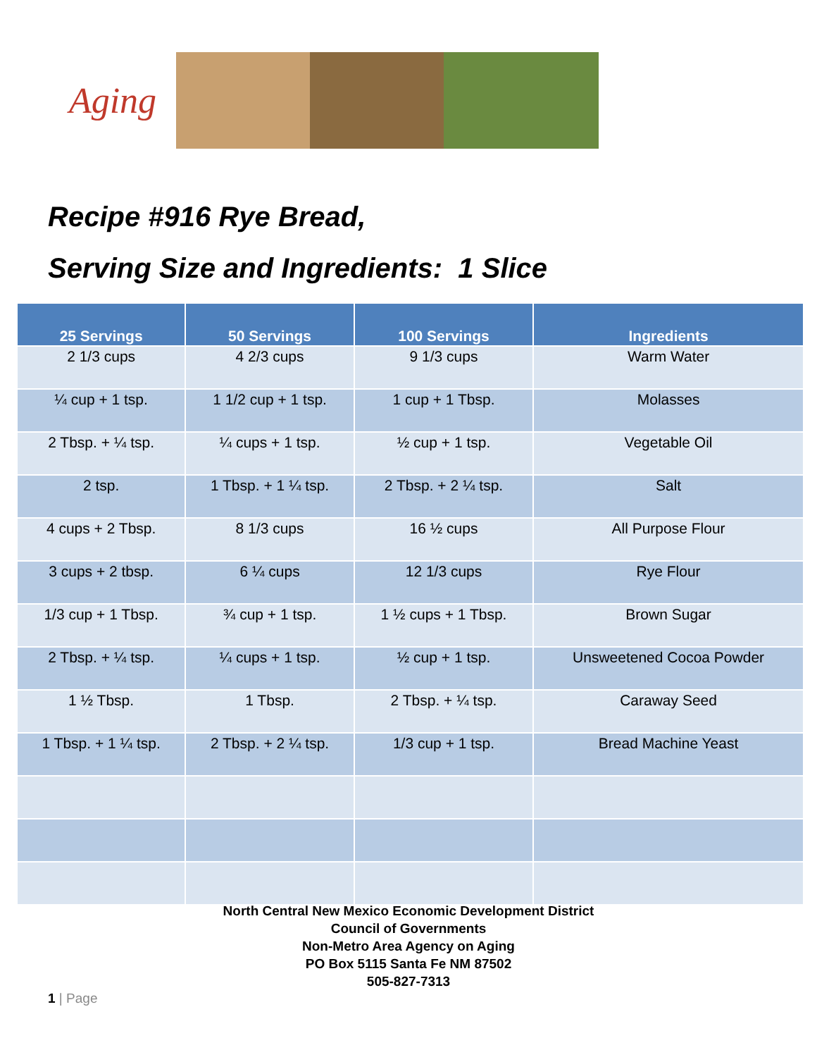Aging
Recipe #916 Rye Bread,
Serving Size and Ingredients: 1 Slice
| 25 Servings | 50 Servings | 100 Servings | Ingredients |
| --- | --- | --- | --- |
| 2 1/3 cups | 4 2/3 cups | 9 1/3 cups | Warm Water |
| ¼ cup + 1 tsp. | 1 1/2 cup + 1 tsp. | 1 cup + 1 Tbsp. | Molasses |
| 2 Tbsp. + ¼ tsp. | ¼ cups + 1 tsp. | ½ cup + 1 tsp. | Vegetable Oil |
| 2 tsp. | 1 Tbsp. + 1 ¼ tsp. | 2 Tbsp. + 2 ¼ tsp. | Salt |
| 4 cups + 2 Tbsp. | 8 1/3 cups | 16 ½ cups | All Purpose Flour |
| 3 cups + 2 tbsp. | 6 ¼ cups | 12 1/3 cups | Rye Flour |
| 1/3 cup + 1 Tbsp. | ¾ cup + 1 tsp. | 1 ½ cups + 1 Tbsp. | Brown Sugar |
| 2 Tbsp. + ¼ tsp. | ¼ cups + 1 tsp. | ½ cup + 1 tsp. | Unsweetened Cocoa Powder |
| 1 ½ Tbsp. | 1 Tbsp. | 2 Tbsp. + ¼ tsp. | Caraway Seed |
| 1 Tbsp. + 1 ¼ tsp. | 2 Tbsp. + 2 ¼ tsp. | 1/3 cup + 1 tsp. | Bread Machine Yeast |
North Central New Mexico Economic Development District
Council of Governments
Non-Metro Area Agency on Aging
PO Box 5115 Santa Fe NM 87502
505-827-7313
1 | Page